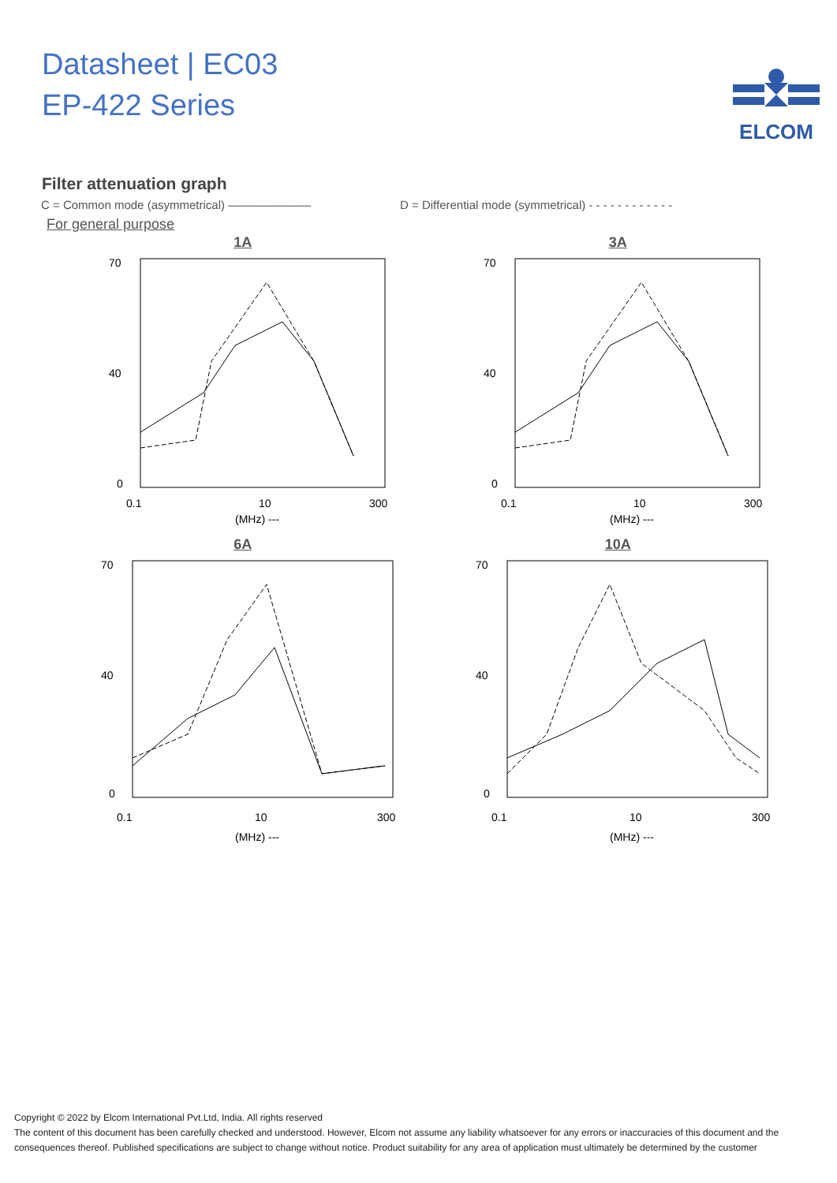Datasheet | EC03
EP-422 Series
ELCOM
Filter attenuation graph
C = Common mode (asymmetrical) ——————— D = Differential mode (symmetrical) - - - - - - - - - - - -
For general purpose
1A
70
40
0
0.1
10
300
(MHz) ---
3A
70
40
0
0.1
10
300
(MHz) ---
6A
70
40
0
0.1
10
300
(MHz) ---
10A
70
40
0
0.1
10
300
(MHz) ---
Copyright © 2022 by Elcom International Pvt.Ltd, India. All rights reserved
The content of this document has been carefully checked and understood. However, Elcom not assume any liability whatsoever for any errors or inaccuracies of this document and the consequences thereof. Published specifications are subject to change without notice. Product suitability for any area of application must ultimately be determined by the customer